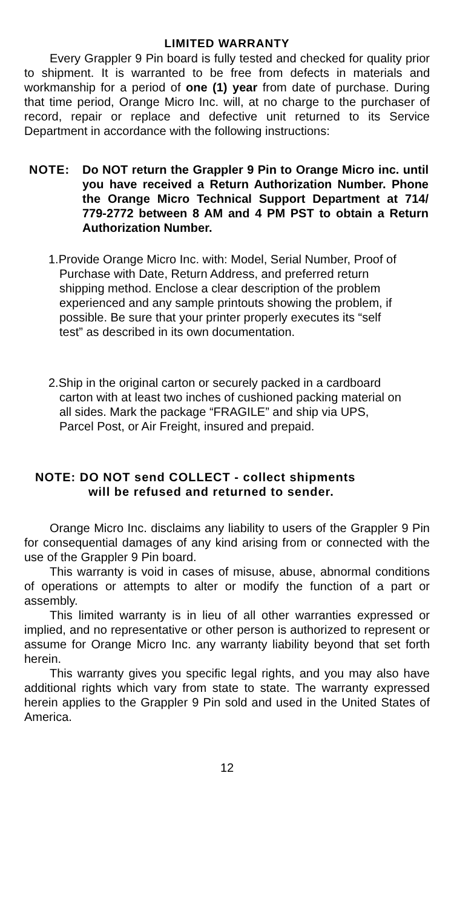LIMITED WARRANTY
Every Grappler 9 Pin board is fully tested and checked for quality prior to shipment. It is warranted to be free from defects in materials and workmanship for a period of one (1) year from date of purchase. During that time period, Orange Micro Inc. will, at no charge to the purchaser of record, repair or replace and defective unit returned to its Service Department in accordance with the following instructions:
NOTE: Do NOT return the Grappler 9 Pin to Orange Micro inc. until you have received a Return Authorization Number. Phone the Orange Micro Technical Support Department at 714/ 779-2772 between 8 AM and 4 PM PST to obtain a Return Authorization Number.
1.Provide Orange Micro Inc. with: Model, Serial Number, Proof of Purchase with Date, Return Address, and preferred return shipping method. Enclose a clear description of the problem experienced and any sample printouts showing the problem, if possible. Be sure that your printer properly executes its “self test” as described in its own documentation.
2.Ship in the original carton or securely packed in a cardboard carton with at least two inches of cushioned packing material on all sides. Mark the package “FRAGILE” and ship via UPS, Parcel Post, or Air Freight, insured and prepaid.
NOTE: DO NOT send COLLECT - collect shipments
will be refused and returned to sender.
Orange Micro Inc. disclaims any liability to users of the Grappler 9 Pin for consequential damages of any kind arising from or connected with the use of the Grappler 9 Pin board.
This warranty is void in cases of misuse, abuse, abnormal conditions of operations or attempts to alter or modify the function of a part or assembly.
This limited warranty is in lieu of all other warranties expressed or implied, and no representative or other person is authorized to represent or assume for Orange Micro Inc. any warranty liability beyond that set forth herein.
This warranty gives you specific legal rights, and you may also have additional rights which vary from state to state. The warranty expressed herein applies to the Grappler 9 Pin sold and used in the United States of America.
12